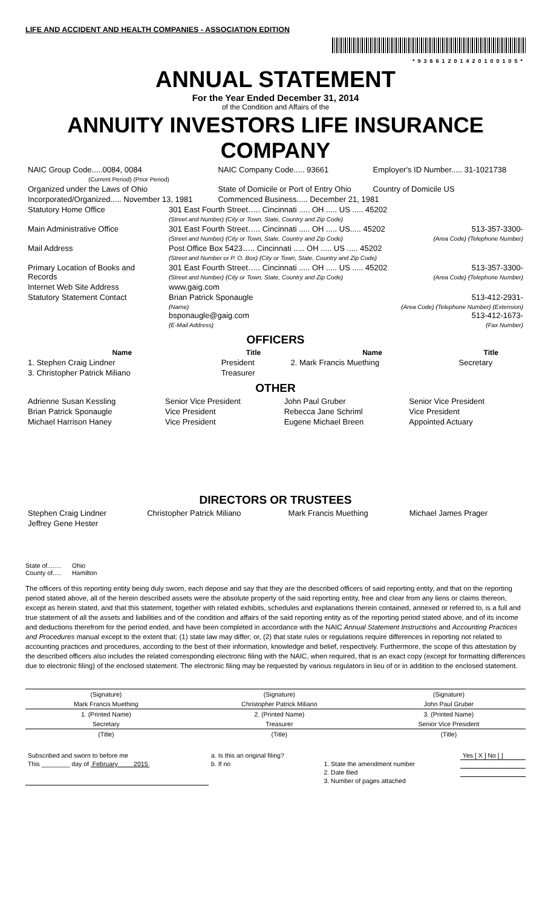LIFE AND ACCIDENT AND HEALTH COMPANIES - ASSOCIATION EDITION
*93661201420100105*
ANNUAL STATEMENT
For the Year Ended December 31, 2014
of the Condition and Affairs of the
ANNUITY INVESTORS LIFE INSURANCE COMPANY
| NAIC Group Code.....0084, 0084 (Current Period) (Prior Period) | NAIC Company Code..... 93661 | Employer's ID Number..... 31-1021738 |
| Organized under the Laws of Ohio | State of Domicile or Port of Entry Ohio | Country of Domicile US |
| Incorporated/Organized..... November 13, 1981 | Commenced Business..... December 21, 1981 | |
| Statutory Home Office | 301 East Fourth Street….. Cincinnati ..... OH ..... US ..... 45202 (Street and Number) (City or Town, State, Country and Zip Code) | |
| Main Administrative Office | 301 East Fourth Street….. Cincinnati ..... OH ..... US..... 45202 (Street and Number) (City or Town, State, Country and Zip Code) | 513-357-3300- (Area Code) (Telephone Number) |
| Mail Address | Post Office Box 5423….. Cincinnati ..... OH ..... US ..... 45202 (Street and Number or P. O. Box) (City or Town, State, Country and Zip Code) | |
| Primary Location of Books and Records | 301 East Fourth Street….. Cincinnati ..... OH ..... US ..... 45202 (Street and Number) (City or Town, State, Country and Zip Code) | 513-357-3300- (Area Code) (Telephone Number) |
| Internet Web Site Address | www.gaig.com | |
| Statutory Statement Contact | Brian Patrick Sponaugle (Name) bsponaugle@gaig.com (E-Mail Address) | 513-412-2931- (Area Code) (Telephone Number) (Extension) 513-412-1673- (Fax Number) |
OFFICERS
| Name | Title | Name | Title |
| --- | --- | --- | --- |
| 1. Stephen Craig Lindner | President | 2. Mark Francis Muething | Secretary |
| 3. Christopher Patrick Miliano | Treasurer | | |
OTHER
| Adrienne Susan Kessling | Senior Vice President | John Paul Gruber | Senior Vice President |
| Brian Patrick Sponaugle | Vice President | Rebecca Jane Schriml | Vice President |
| Michael Harrison Haney | Vice President | Eugene Michael Breen | Appointed Actuary |
DIRECTORS OR TRUSTEES
| Stephen Craig Lindner | Christopher Patrick Miliano | Mark Francis Muething | Michael James Prager |
| Jeffrey Gene Hester | | | |
State of........ Ohio
County of..... Hamilton
The officers of this reporting entity being duly sworn, each depose and say that they are the described officers of said reporting entity, and that on the reporting period stated above, all of the herein described assets were the absolute property of the said reporting entity, free and clear from any liens or claims thereon, except as herein stated, and that this statement, together with related exhibits, schedules and explanations therein contained, annexed or referred to, is a full and true statement of all the assets and liabilities and of the condition and affairs of the said reporting entity as of the reporting period stated above, and of its income and deductions therefrom for the period ended, and have been completed in accordance with the NAIC Annual Statement Instructions and Accounting Practices and Procedures manual except to the extent that: (1) state law may differ; or, (2) that state rules or regulations require differences in reporting not related to accounting practices and procedures, according to the best of their information, knowledge and belief, respectively. Furthermore, the scope of this attestation by the described officers also includes the related corresponding electronic filing with the NAIC, when required, that is an exact copy (except for formatting differences due to electronic filing) of the enclosed statement. The electronic filing may be requested by various regulators in lieu of or in addition to the enclosed statement.
| (Signature) | (Signature) | (Signature) |
| Mark Francis Muething | Christopher Patrick Miliano | John Paul Gruber |
| 1. (Printed Name) | 2. (Printed Name) | 3. (Printed Name) |
| Secretary | Treasurer | Senior Vice President |
| (Title) | (Title) | (Title) |
| Subscribed and sworn to before me | a. Is this an original filing? | | Yes [ X ] No [ ] |
| This ________ day of February 2015 | b. If no | 1. State the amendment number | |
| | | 2. Date filed | |
| | | 3. Number of pages attached | |